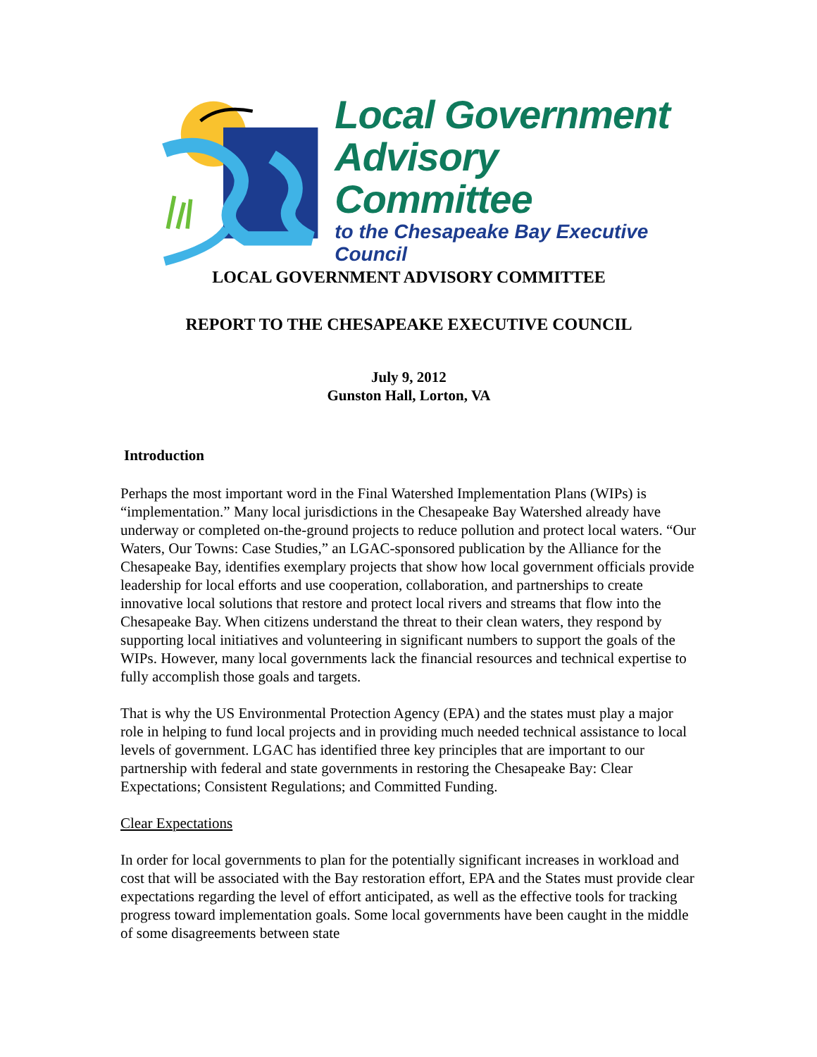Local Government
Advisory Committee
to the Chesapeake Bay Executive Council
LOCAL GOVERNMENT ADVISORY COMMITTEE
REPORT TO THE CHESAPEAKE EXECUTIVE COUNCIL
July 9, 2012
Gunston Hall, Lorton, VA
Introduction
Perhaps the most important word in the Final Watershed Implementation Plans (WIPs) is “implementation.” Many local jurisdictions in the Chesapeake Bay Watershed already have underway or completed on-the-ground projects to reduce pollution and protect local waters. “Our Waters, Our Towns: Case Studies,” an LGAC-sponsored publication by the Alliance for the Chesapeake Bay, identifies exemplary projects that show how local government officials provide leadership for local efforts and use cooperation, collaboration, and partnerships to create innovative local solutions that restore and protect local rivers and streams that flow into the Chesapeake Bay. When citizens understand the threat to their clean waters, they respond by supporting local initiatives and volunteering in significant numbers to support the goals of the WIPs. However, many local governments lack the financial resources and technical expertise to fully accomplish those goals and targets.
That is why the US Environmental Protection Agency (EPA) and the states must play a major role in helping to fund local projects and in providing much needed technical assistance to local levels of government. LGAC has identified three key principles that are important to our partnership with federal and state governments in restoring the Chesapeake Bay: Clear Expectations; Consistent Regulations; and Committed Funding.
Clear Expectations
In order for local governments to plan for the potentially significant increases in workload and cost that will be associated with the Bay restoration effort, EPA and the States must provide clear expectations regarding the level of effort anticipated, as well as the effective tools for tracking progress toward implementation goals. Some local governments have been caught in the middle of some disagreements between state